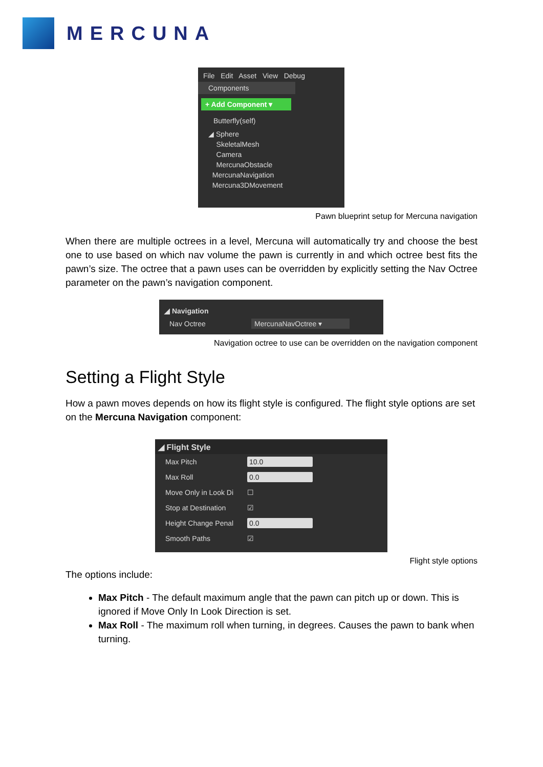MERCUNA
File Edit Asset View Debug
Components
+ Add Component ▾
Butterfly(self)
◢ Sphere
SkeletalMesh
Camera
MercunaObstacle
MercunaNavigation
Mercuna3DMovement
Pawn blueprint setup for Mercuna navigation
When there are multiple octrees in a level, Mercuna will automatically try and choose the best one to use based on which nav volume the pawn is currently in and which octree best fits the pawn’s size. The octree that a pawn uses can be overridden by explicitly setting the Nav Octree parameter on the pawn’s navigation component.
◢ Navigation
Nav Octree MercunaNavOctree ▾
Navigation octree to use can be overridden on the navigation component
Setting a Flight Style
How a pawn moves depends on how its flight style is configured. The flight style options are set on the Mercuna Navigation component:
◢ Flight Style
Max Pitch 10.0
Max Roll 0.0
Move Only in Look Di ☐
Stop at Destination ☑
Height Change Penal 0.0
Smooth Paths ☑
Flight style options
The options include:
Max Pitch - The default maximum angle that the pawn can pitch up or down. This is ignored if Move Only In Look Direction is set.
Max Roll - The maximum roll when turning, in degrees. Causes the pawn to bank when turning.